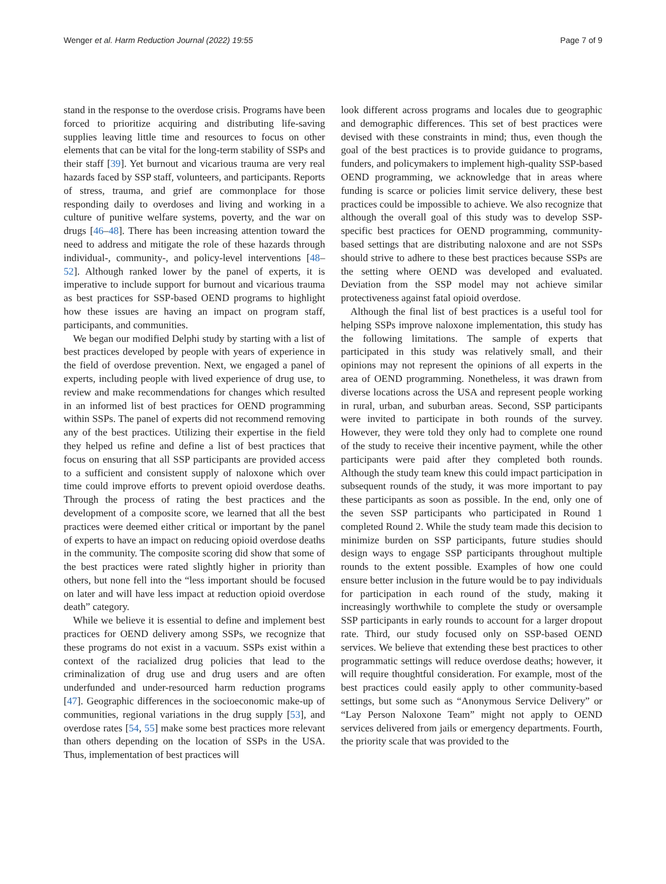Wenger et al. Harm Reduction Journal (2022) 19:55 Page 7 of 9
stand in the response to the overdose crisis. Programs have been forced to prioritize acquiring and distributing life-saving supplies leaving little time and resources to focus on other elements that can be vital for the long-term stability of SSPs and their staff [39]. Yet burnout and vicarious trauma are very real hazards faced by SSP staff, volunteers, and participants. Reports of stress, trauma, and grief are commonplace for those responding daily to overdoses and living and working in a culture of punitive welfare systems, poverty, and the war on drugs [46–48]. There has been increasing attention toward the need to address and mitigate the role of these hazards through individual-, community-, and policy-level interventions [48–52]. Although ranked lower by the panel of experts, it is imperative to include support for burnout and vicarious trauma as best practices for SSP-based OEND programs to highlight how these issues are having an impact on program staff, participants, and communities.
We began our modified Delphi study by starting with a list of best practices developed by people with years of experience in the field of overdose prevention. Next, we engaged a panel of experts, including people with lived experience of drug use, to review and make recommendations for changes which resulted in an informed list of best practices for OEND programming within SSPs. The panel of experts did not recommend removing any of the best practices. Utilizing their expertise in the field they helped us refine and define a list of best practices that focus on ensuring that all SSP participants are provided access to a sufficient and consistent supply of naloxone which over time could improve efforts to prevent opioid overdose deaths. Through the process of rating the best practices and the development of a composite score, we learned that all the best practices were deemed either critical or important by the panel of experts to have an impact on reducing opioid overdose deaths in the community. The composite scoring did show that some of the best practices were rated slightly higher in priority than others, but none fell into the “less important should be focused on later and will have less impact at reduction opioid overdose death” category.
While we believe it is essential to define and implement best practices for OEND delivery among SSPs, we recognize that these programs do not exist in a vacuum. SSPs exist within a context of the racialized drug policies that lead to the criminalization of drug use and drug users and are often underfunded and under-resourced harm reduction programs [47]. Geographic differences in the socioeconomic make-up of communities, regional variations in the drug supply [53], and overdose rates [54, 55] make some best practices more relevant than others depending on the location of SSPs in the USA. Thus, implementation of best practices will
look different across programs and locales due to geographic and demographic differences. This set of best practices were devised with these constraints in mind; thus, even though the goal of the best practices is to provide guidance to programs, funders, and policymakers to implement high-quality SSP-based OEND programming, we acknowledge that in areas where funding is scarce or policies limit service delivery, these best practices could be impossible to achieve. We also recognize that although the overall goal of this study was to develop SSP-specific best practices for OEND programming, community-based settings that are distributing naloxone and are not SSPs should strive to adhere to these best practices because SSPs are the setting where OEND was developed and evaluated. Deviation from the SSP model may not achieve similar protectiveness against fatal opioid overdose.
Although the final list of best practices is a useful tool for helping SSPs improve naloxone implementation, this study has the following limitations. The sample of experts that participated in this study was relatively small, and their opinions may not represent the opinions of all experts in the area of OEND programming. Nonetheless, it was drawn from diverse locations across the USA and represent people working in rural, urban, and suburban areas. Second, SSP participants were invited to participate in both rounds of the survey. However, they were told they only had to complete one round of the study to receive their incentive payment, while the other participants were paid after they completed both rounds. Although the study team knew this could impact participation in subsequent rounds of the study, it was more important to pay these participants as soon as possible. In the end, only one of the seven SSP participants who participated in Round 1 completed Round 2. While the study team made this decision to minimize burden on SSP participants, future studies should design ways to engage SSP participants throughout multiple rounds to the extent possible. Examples of how one could ensure better inclusion in the future would be to pay individuals for participation in each round of the study, making it increasingly worthwhile to complete the study or oversample SSP participants in early rounds to account for a larger dropout rate. Third, our study focused only on SSP-based OEND services. We believe that extending these best practices to other programmatic settings will reduce overdose deaths; however, it will require thoughtful consideration. For example, most of the best practices could easily apply to other community-based settings, but some such as “Anonymous Service Delivery” or “Lay Person Naloxone Team” might not apply to OEND services delivered from jails or emergency departments. Fourth, the priority scale that was provided to the